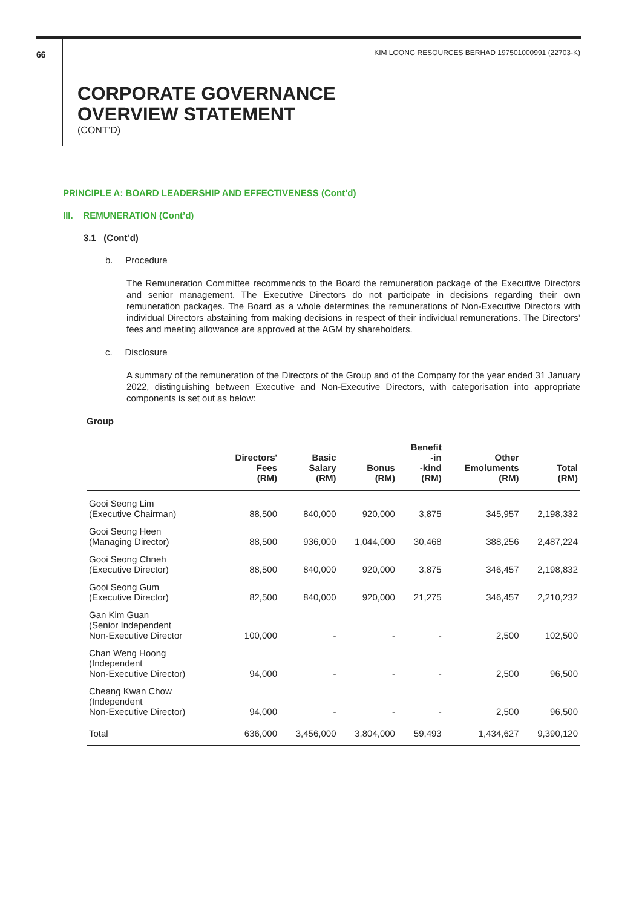66 KIM LOONG RESOURCES BERHAD 197501000991 (22703-K)
CORPORATE GOVERNANCE
OVERVIEW STATEMENT
(CONT’D)
PRINCIPLE A: BOARD LEADERSHIP AND EFFECTIVENESS (Cont’d)
III. REMUNERATION (Cont’d)
3.1 (Cont’d)
b. Procedure
The Remuneration Committee recommends to the Board the remuneration package of the Executive Directors and senior management. The Executive Directors do not participate in decisions regarding their own remuneration packages. The Board as a whole determines the remunerations of Non-Executive Directors with individual Directors abstaining from making decisions in respect of their individual remunerations. The Directors’ fees and meeting allowance are approved at the AGM by shareholders.
c. Disclosure
A summary of the remuneration of the Directors of the Group and of the Company for the year ended 31 January 2022, distinguishing between Executive and Non-Executive Directors, with categorisation into appropriate components is set out as below:
Group
| | Directors' Fees (RM) | Basic Salary (RM) | Bonus (RM) | Benefit -in -kind (RM) | Other Emoluments (RM) | Total (RM) |
| --- | --- | --- | --- | --- | --- | --- |
| Gooi Seong Lim (Executive Chairman) | 88,500 | 840,000 | 920,000 | 3,875 | 345,957 | 2,198,332 |
| Gooi Seong Heen (Managing Director) | 88,500 | 936,000 | 1,044,000 | 30,468 | 388,256 | 2,487,224 |
| Gooi Seong Chneh (Executive Director) | 88,500 | 840,000 | 920,000 | 3,875 | 346,457 | 2,198,832 |
| Gooi Seong Gum (Executive Director) | 82,500 | 840,000 | 920,000 | 21,275 | 346,457 | 2,210,232 |
| Gan Kim Guan (Senior Independent Non-Executive Director | 100,000 | - | - | - | 2,500 | 102,500 |
| Chan Weng Hoong (Independent Non-Executive Director) | 94,000 | - | - | - | 2,500 | 96,500 |
| Cheang Kwan Chow (Independent Non-Executive Director) | 94,000 | - | - | - | 2,500 | 96,500 |
| Total | 636,000 | 3,456,000 | 3,804,000 | 59,493 | 1,434,627 | 9,390,120 |